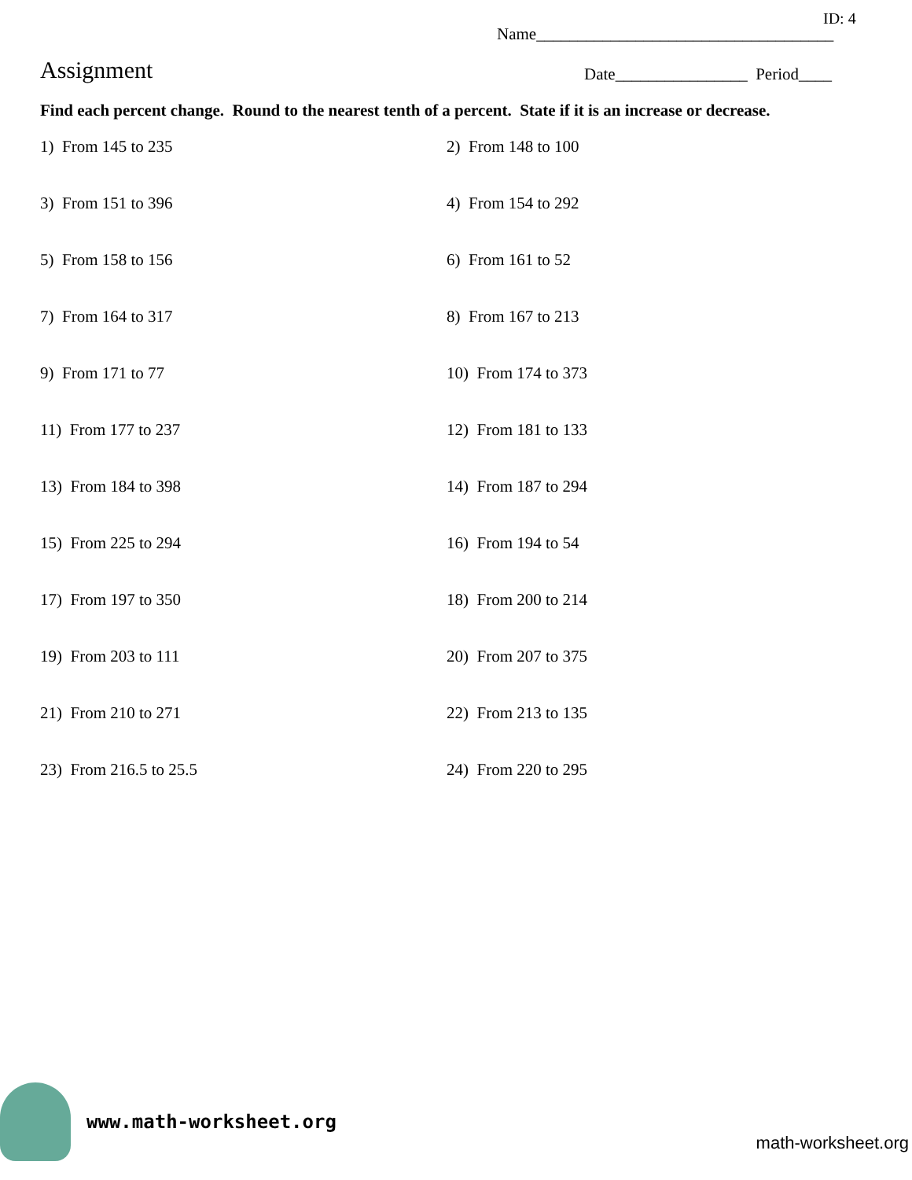ID: 4
Name____________________________________
Assignment
Date________________ Period____
Find each percent change. Round to the nearest tenth of a percent. State if it is an increase or decrease.
1) From 145 to 235
2) From 148 to 100
3) From 151 to 396
4) From 154 to 292
5) From 158 to 156
6) From 161 to 52
7) From 164 to 317
8) From 167 to 213
9) From 171 to 77
10) From 174 to 373
11) From 177 to 237
12) From 181 to 133
13) From 184 to 398
14) From 187 to 294
15) From 225 to 294
16) From 194 to 54
17) From 197 to 350
18) From 200 to 214
19) From 203 to 111
20) From 207 to 375
21) From 210 to 271
22) From 213 to 135
23) From 216.5 to 25.5
24) From 220 to 295
www.math-worksheet.org
math-worksheet.org